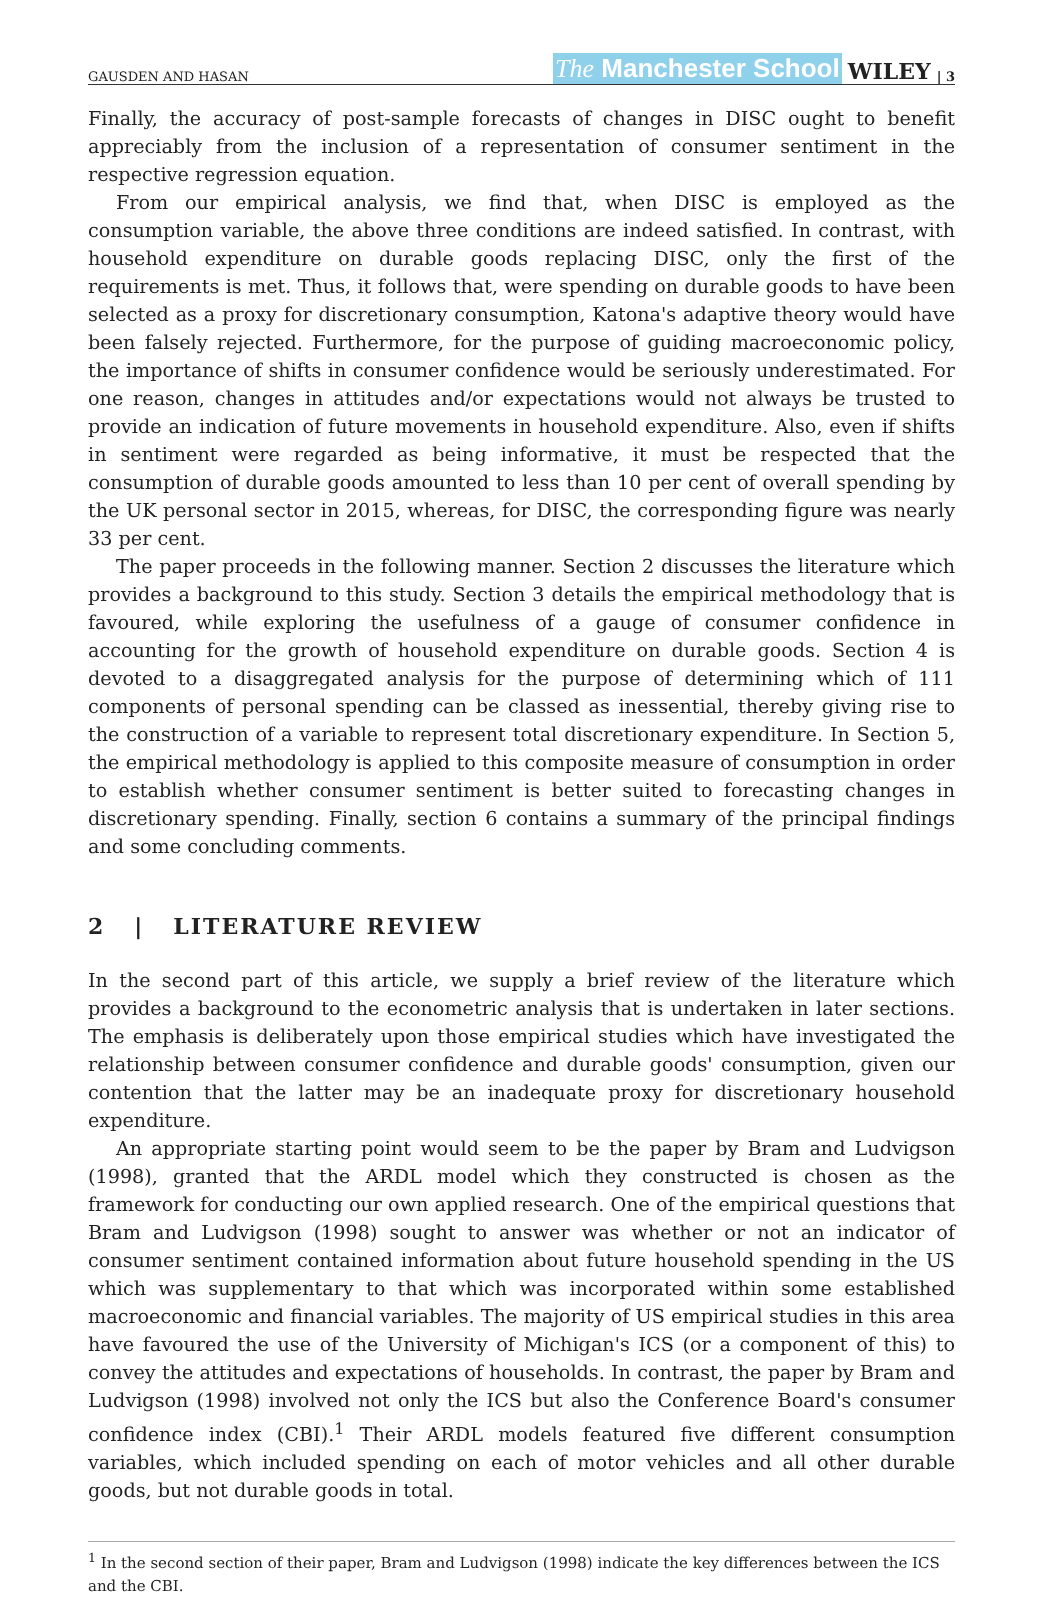GAUSDEN AND HASAN The Manchester School WILEY | 3
Finally, the accuracy of post-sample forecasts of changes in DISC ought to benefit appreciably from the inclusion of a representation of consumer sentiment in the respective regression equation.
From our empirical analysis, we find that, when DISC is employed as the consumption variable, the above three conditions are indeed satisfied. In contrast, with household expenditure on durable goods replacing DISC, only the first of the requirements is met. Thus, it follows that, were spending on durable goods to have been selected as a proxy for discretionary consumption, Katona's adaptive theory would have been falsely rejected. Furthermore, for the purpose of guiding macroeconomic policy, the importance of shifts in consumer confidence would be seriously underestimated. For one reason, changes in attitudes and/or expectations would not always be trusted to provide an indication of future movements in household expenditure. Also, even if shifts in sentiment were regarded as being informative, it must be respected that the consumption of durable goods amounted to less than 10 per cent of overall spending by the UK personal sector in 2015, whereas, for DISC, the corresponding figure was nearly 33 per cent.
The paper proceeds in the following manner. Section 2 discusses the literature which provides a background to this study. Section 3 details the empirical methodology that is favoured, while exploring the usefulness of a gauge of consumer confidence in accounting for the growth of household expenditure on durable goods. Section 4 is devoted to a disaggregated analysis for the purpose of determining which of 111 components of personal spending can be classed as inessential, thereby giving rise to the construction of a variable to represent total discretionary expenditure. In Section 5, the empirical methodology is applied to this composite measure of consumption in order to establish whether consumer sentiment is better suited to forecasting changes in discretionary spending. Finally, section 6 contains a summary of the principal findings and some concluding comments.
2 | LITERATURE REVIEW
In the second part of this article, we supply a brief review of the literature which provides a background to the econometric analysis that is undertaken in later sections. The emphasis is deliberately upon those empirical studies which have investigated the relationship between consumer confidence and durable goods' consumption, given our contention that the latter may be an inadequate proxy for discretionary household expenditure.
An appropriate starting point would seem to be the paper by Bram and Ludvigson (1998), granted that the ARDL model which they constructed is chosen as the framework for conducting our own applied research. One of the empirical questions that Bram and Ludvigson (1998) sought to answer was whether or not an indicator of consumer sentiment contained information about future household spending in the US which was supplementary to that which was incorporated within some established macroeconomic and financial variables. The majority of US empirical studies in this area have favoured the use of the University of Michigan's ICS (or a component of this) to convey the attitudes and expectations of households. In contrast, the paper by Bram and Ludvigson (1998) involved not only the ICS but also the Conference Board's consumer confidence index (CBI).<sup>1</sup> Their ARDL models featured five different consumption variables, which included spending on each of motor vehicles and all other durable goods, but not durable goods in total.
<sup>1</sup> In the second section of their paper, Bram and Ludvigson (1998) indicate the key differences between the ICS and the CBI.